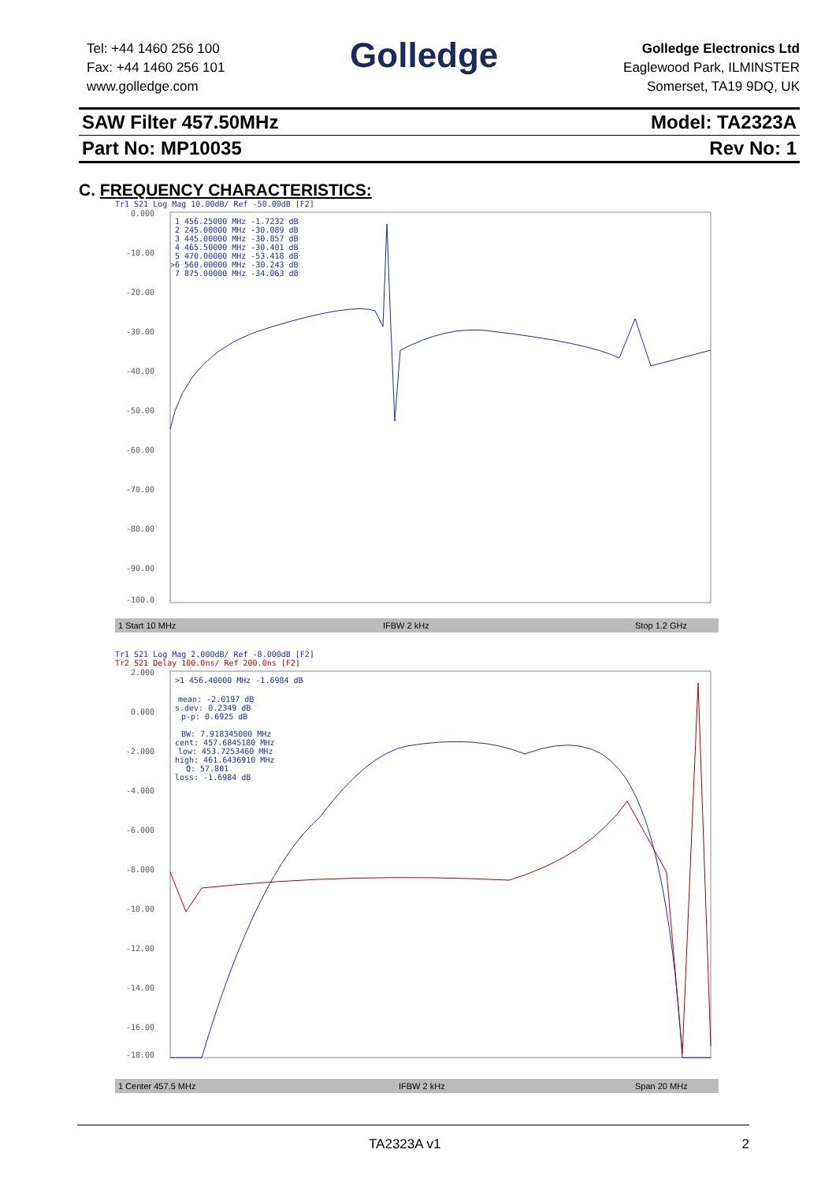Tel: +44 1460 256 100
Fax: +44 1460 256 101
www.golledge.com
Golledge
Golledge Electronics Ltd
Eaglewood Park, ILMINSTER
Somerset, TA19 9DQ, UK
SAW Filter 457.50MHz Model: TA2323A
Part No: MP10035 Rev No: 1
C. FREQUENCY CHARACTERISTICS:
Tr1 S21 Log Mag 10.00dB/ Ref -50.00dB [F2]
0.000
-10.00
-20.00
-30.00
-40.00
-50.00
-60.00
-70.00
-80.00
-90.00
-100.0
1 456.25000 MHz -1.7232 dB
2 245.00000 MHz -30.089 dB
3 445.00000 MHz -30.857 dB
4 465.50000 MHz -30.401 dB
5 470.00000 MHz -53.418 dB
>6 560.00000 MHz -30.243 dB
7 875.00000 MHz -34.063 dB
1 Start 10 MHz
IFBW 2 kHz
Stop 1.2 GHz
Tr1 S21 Log Mag 2.000dB/ Ref -8.000dB [F2]
Tr2 S21 Delay 100.0ns/ Ref 200.0ns [F2]
2.000
0.000
-2.000
-4.000
-6.000
-8.000
-10.00
-12.00
-14.00
-16.00
-18.00
>1 456.40000 MHz -1.6984 dB
mean: -2.0197 dB
s.dev: 0.2349 dB
p-p: 0.6925 dB
BW: 7.918345000 MHz
cent: 457.6845180 MHz
low: 453.7253460 MHz
high: 461.6436910 MHz
Q: 57.801
loss: -1.6984 dB
1 Center 457.5 MHz
IFBW 2 kHz
Span 20 MHz
TA2323A v1 2